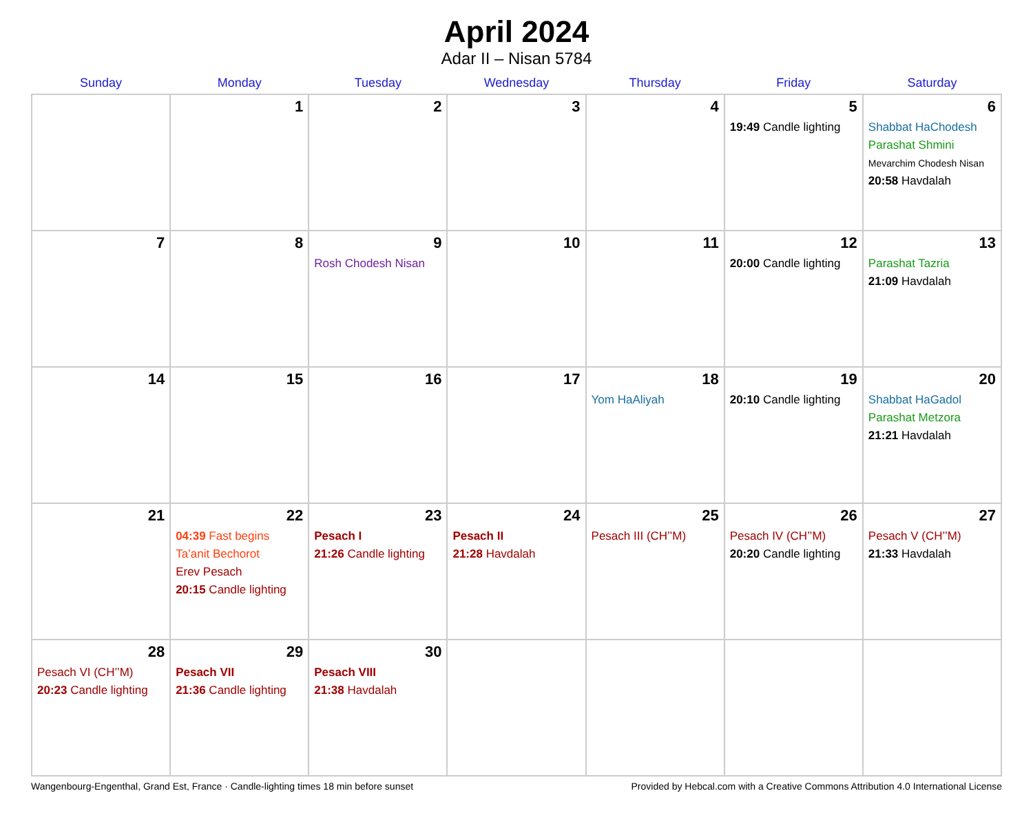April 2024
Adar II – Nisan 5784
| Sunday | Monday | Tuesday | Wednesday | Thursday | Friday | Saturday |
| --- | --- | --- | --- | --- | --- | --- |
| | 1 | 2 | 3 | 4 | 5 19:49 Candle lighting | 6 Shabbat HaChodesh Parashat Shmini Mevarchim Chodesh Nisan 20:58 Havdalah |
| 7 | 8 | 9 Rosh Chodesh Nisan | 10 | 11 | 12 20:00 Candle lighting | 13 Parashat Tazria 21:09 Havdalah |
| 14 | 15 | 16 | 17 | 18 Yom HaAliyah | 19 20:10 Candle lighting | 20 Shabbat HaGadol Parashat Metzora 21:21 Havdalah |
| 21 | 22 04:39 Fast begins Ta’anit Bechorot Erev Pesach 20:15 Candle lighting | 23 Pesach I 21:26 Candle lighting | 24 Pesach II 21:28 Havdalah | 25 Pesach III (CH’’M) | 26 Pesach IV (CH’’M) 20:20 Candle lighting | 27 Pesach V (CH’’M) 21:33 Havdalah |
| 28 Pesach VI (CH’’M) 20:23 Candle lighting | 29 Pesach VII 21:36 Candle lighting | 30 Pesach VIII 21:38 Havdalah | | | | |
Wangenbourg-Engenthal, Grand Est, France · Candle-lighting times 18 min before sunset Provided by Hebcal.com with a Creative Commons Attribution 4.0 International License